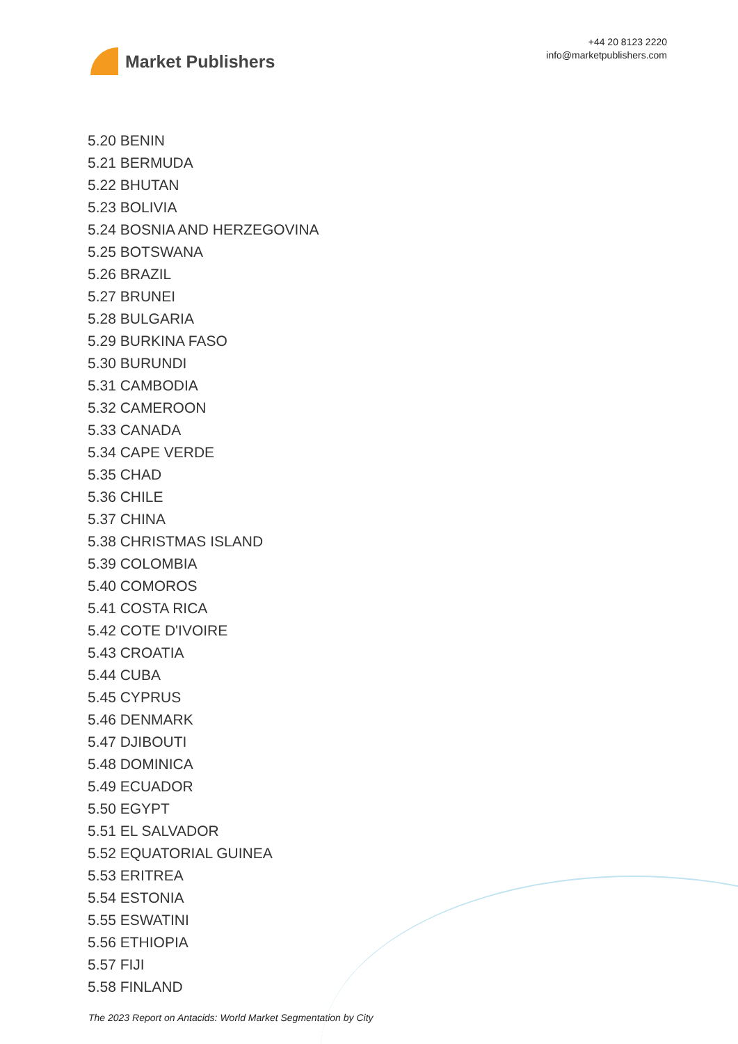Market Publishers
+44 20 8123 2220
info@marketpublishers.com
5.20 BENIN
5.21 BERMUDA
5.22 BHUTAN
5.23 BOLIVIA
5.24 BOSNIA AND HERZEGOVINA
5.25 BOTSWANA
5.26 BRAZIL
5.27 BRUNEI
5.28 BULGARIA
5.29 BURKINA FASO
5.30 BURUNDI
5.31 CAMBODIA
5.32 CAMEROON
5.33 CANADA
5.34 CAPE VERDE
5.35 CHAD
5.36 CHILE
5.37 CHINA
5.38 CHRISTMAS ISLAND
5.39 COLOMBIA
5.40 COMOROS
5.41 COSTA RICA
5.42 COTE D'IVOIRE
5.43 CROATIA
5.44 CUBA
5.45 CYPRUS
5.46 DENMARK
5.47 DJIBOUTI
5.48 DOMINICA
5.49 ECUADOR
5.50 EGYPT
5.51 EL SALVADOR
5.52 EQUATORIAL GUINEA
5.53 ERITREA
5.54 ESTONIA
5.55 ESWATINI
5.56 ETHIOPIA
5.57 FIJI
5.58 FINLAND
The 2023 Report on Antacids: World Market Segmentation by City